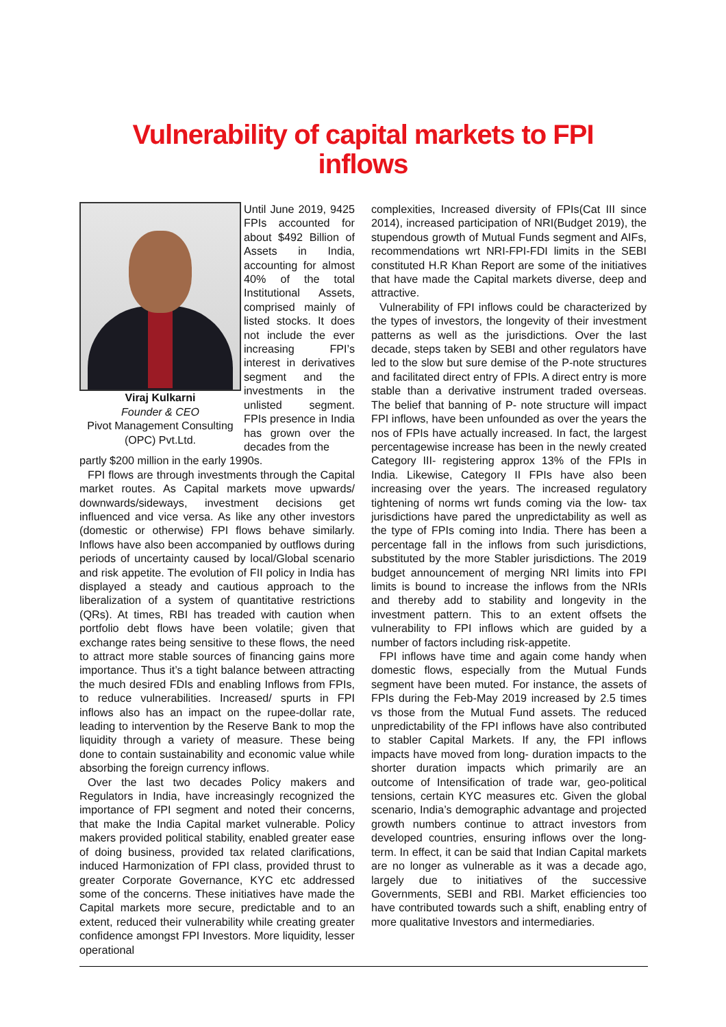Vulnerability of capital markets to FPI inflows
Viraj Kulkarni
Founder & CEO
Pivot Management Consulting
(OPC) Pvt.Ltd.
Until June 2019, 9425 FPIs accounted for about $492 Billion of Assets in India, accounting for almost 40% of the total Institutional Assets, comprised mainly of listed stocks. It does not include the ever increasing FPI’s interest in derivatives segment and the investments in the unlisted segment. FPIs presence in India has grown over the decades from the
partly $200 million in the early 1990s.
FPI flows are through investments through the Capital market routes. As Capital markets move upwards/ downwards/sideways, investment decisions get influenced and vice versa. As like any other investors (domestic or otherwise) FPI flows behave similarly. Inflows have also been accompanied by outflows during periods of uncertainty caused by local/Global scenario and risk appetite. The evolution of FII policy in India has displayed a steady and cautious approach to the liberalization of a system of quantitative restrictions (QRs). At times, RBI has treaded with caution when portfolio debt flows have been volatile; given that exchange rates being sensitive to these flows, the need to attract more stable sources of financing gains more importance. Thus it’s a tight balance between attracting the much desired FDIs and enabling Inflows from FPIs, to reduce vulnerabilities. Increased/ spurts in FPI inflows also has an impact on the rupee-dollar rate, leading to intervention by the Reserve Bank to mop the liquidity through a variety of measure. These being done to contain sustainability and economic value while absorbing the foreign currency inflows.
Over the last two decades Policy makers and Regulators in India, have increasingly recognized the importance of FPI segment and noted their concerns, that make the India Capital market vulnerable. Policy makers provided political stability, enabled greater ease of doing business, provided tax related clarifications, induced Harmonization of FPI class, provided thrust to greater Corporate Governance, KYC etc addressed some of the concerns. These initiatives have made the Capital markets more secure, predictable and to an extent, reduced their vulnerability while creating greater confidence amongst FPI Investors. More liquidity, lesser operational
complexities, Increased diversity of FPIs(Cat III since 2014), increased participation of NRI(Budget 2019), the stupendous growth of Mutual Funds segment and AIFs, recommendations wrt NRI-FPI-FDI limits in the SEBI constituted H.R Khan Report are some of the initiatives that have made the Capital markets diverse, deep and attractive.
Vulnerability of FPI inflows could be characterized by the types of investors, the longevity of their investment patterns as well as the jurisdictions. Over the last decade, steps taken by SEBI and other regulators have led to the slow but sure demise of the P-note structures and facilitated direct entry of FPIs. A direct entry is more stable than a derivative instrument traded overseas. The belief that banning of P- note structure will impact FPI inflows, have been unfounded as over the years the nos of FPIs have actually increased. In fact, the largest percentagewise increase has been in the newly created Category III- registering approx 13% of the FPIs in India. Likewise, Category II FPIs have also been increasing over the years. The increased regulatory tightening of norms wrt funds coming via the low- tax jurisdictions have pared the unpredictability as well as the type of FPIs coming into India. There has been a percentage fall in the inflows from such jurisdictions, substituted by the more Stabler jurisdictions. The 2019 budget announcement of merging NRI limits into FPI limits is bound to increase the inflows from the NRIs and thereby add to stability and longevity in the investment pattern. This to an extent offsets the vulnerability to FPI inflows which are guided by a number of factors including risk-appetite.
FPI inflows have time and again come handy when domestic flows, especially from the Mutual Funds segment have been muted. For instance, the assets of FPIs during the Feb-May 2019 increased by 2.5 times vs those from the Mutual Fund assets. The reduced unpredictability of the FPI inflows have also contributed to stabler Capital Markets. If any, the FPI inflows impacts have moved from long- duration impacts to the shorter duration impacts which primarily are an outcome of Intensification of trade war, geo-political tensions, certain KYC measures etc. Given the global scenario, India’s demographic advantage and projected growth numbers continue to attract investors from developed countries, ensuring inflows over the long-term. In effect, it can be said that Indian Capital markets are no longer as vulnerable as it was a decade ago, largely due to initiatives of the successive Governments, SEBI and RBI. Market efficiencies too have contributed towards such a shift, enabling entry of more qualitative Investors and intermediaries.